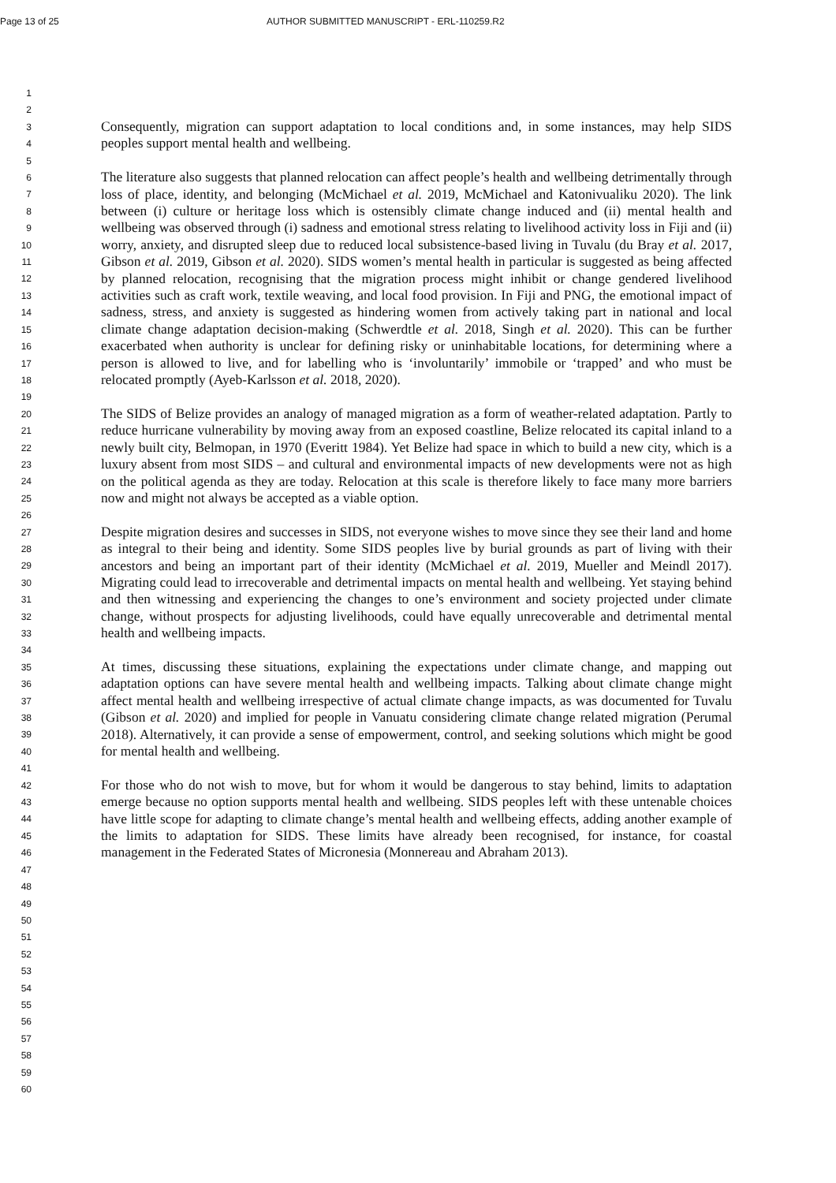Page 13 of 25 AUTHOR SUBMITTED MANUSCRIPT - ERL-110259.R2
1
2
3
4
5
6
7
8
9
10
11
12
13
14
15
16
17
18
19
20
21
22
23
24
25
26
27
28
29
30
31
32
33
34
35
36
37
38
39
40
41
42
43
44
45
46
47
48
49
50
51
52
53
54
55
56
57
58
59
60
Consequently, migration can support adaptation to local conditions and, in some instances, may help SIDS peoples support mental health and wellbeing.
The literature also suggests that planned relocation can affect people’s health and wellbeing detrimentally through loss of place, identity, and belonging (McMichael et al. 2019, McMichael and Katonivualiku 2020). The link between (i) culture or heritage loss which is ostensibly climate change induced and (ii) mental health and wellbeing was observed through (i) sadness and emotional stress relating to livelihood activity loss in Fiji and (ii) worry, anxiety, and disrupted sleep due to reduced local subsistence-based living in Tuvalu (du Bray et al. 2017, Gibson et al. 2019, Gibson et al. 2020). SIDS women’s mental health in particular is suggested as being affected by planned relocation, recognising that the migration process might inhibit or change gendered livelihood activities such as craft work, textile weaving, and local food provision. In Fiji and PNG, the emotional impact of sadness, stress, and anxiety is suggested as hindering women from actively taking part in national and local climate change adaptation decision-making (Schwerdtle et al. 2018, Singh et al. 2020). This can be further exacerbated when authority is unclear for defining risky or uninhabitable locations, for determining where a person is allowed to live, and for labelling who is ‘involuntarily’ immobile or ‘trapped’ and who must be relocated promptly (Ayeb-Karlsson et al. 2018, 2020).
The SIDS of Belize provides an analogy of managed migration as a form of weather-related adaptation. Partly to reduce hurricane vulnerability by moving away from an exposed coastline, Belize relocated its capital inland to a newly built city, Belmopan, in 1970 (Everitt 1984). Yet Belize had space in which to build a new city, which is a luxury absent from most SIDS – and cultural and environmental impacts of new developments were not as high on the political agenda as they are today. Relocation at this scale is therefore likely to face many more barriers now and might not always be accepted as a viable option.
Despite migration desires and successes in SIDS, not everyone wishes to move since they see their land and home as integral to their being and identity. Some SIDS peoples live by burial grounds as part of living with their ancestors and being an important part of their identity (McMichael et al. 2019, Mueller and Meindl 2017). Migrating could lead to irrecoverable and detrimental impacts on mental health and wellbeing. Yet staying behind and then witnessing and experiencing the changes to one’s environment and society projected under climate change, without prospects for adjusting livelihoods, could have equally unrecoverable and detrimental mental health and wellbeing impacts.
At times, discussing these situations, explaining the expectations under climate change, and mapping out adaptation options can have severe mental health and wellbeing impacts. Talking about climate change might affect mental health and wellbeing irrespective of actual climate change impacts, as was documented for Tuvalu (Gibson et al. 2020) and implied for people in Vanuatu considering climate change related migration (Perumal 2018). Alternatively, it can provide a sense of empowerment, control, and seeking solutions which might be good for mental health and wellbeing.
For those who do not wish to move, but for whom it would be dangerous to stay behind, limits to adaptation emerge because no option supports mental health and wellbeing. SIDS peoples left with these untenable choices have little scope for adapting to climate change’s mental health and wellbeing effects, adding another example of the limits to adaptation for SIDS. These limits have already been recognised, for instance, for coastal management in the Federated States of Micronesia (Monnereau and Abraham 2013).